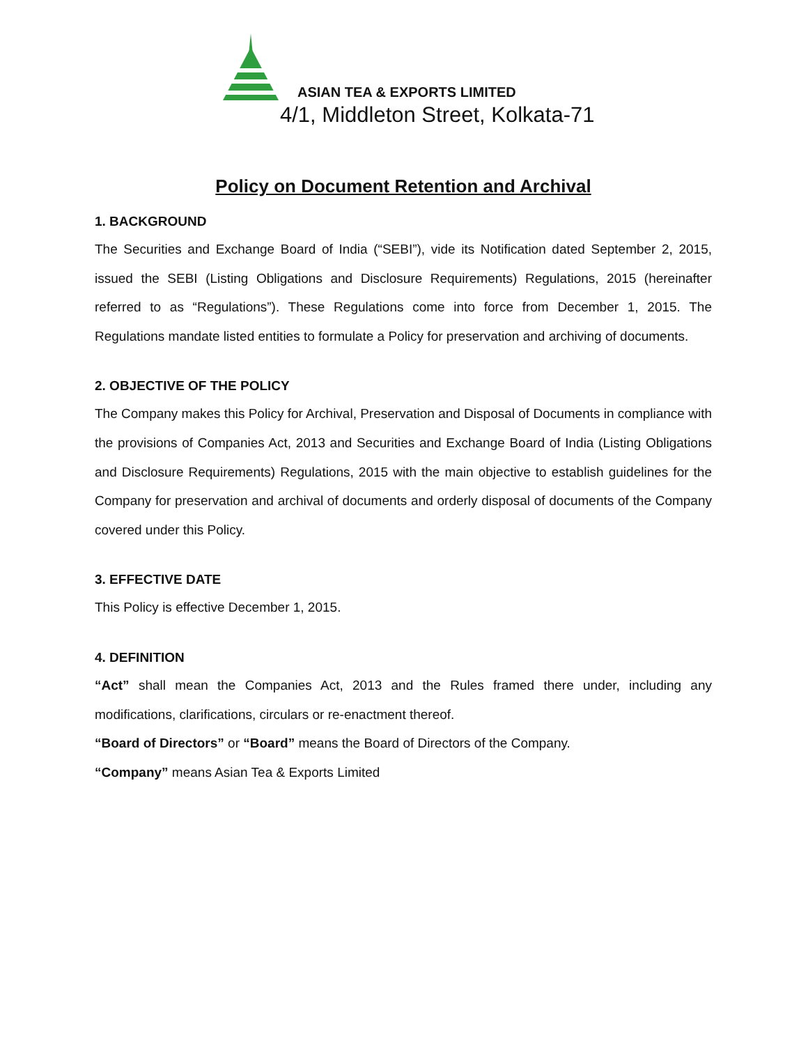ASIAN TEA & EXPORTS LIMITED
4/1, Middleton Street, Kolkata-71
Policy on Document Retention and Archival
1. BACKGROUND
The Securities and Exchange Board of India (“SEBI”), vide its Notification dated September 2, 2015, issued the SEBI (Listing Obligations and Disclosure Requirements) Regulations, 2015 (hereinafter referred to as “Regulations”). These Regulations come into force from December 1, 2015. The Regulations mandate listed entities to formulate a Policy for preservation and archiving of documents.
2. OBJECTIVE OF THE POLICY
The Company makes this Policy for Archival, Preservation and Disposal of Documents in compliance with the provisions of Companies Act, 2013 and Securities and Exchange Board of India (Listing Obligations and Disclosure Requirements) Regulations, 2015 with the main objective to establish guidelines for the Company for preservation and archival of documents and orderly disposal of documents of the Company covered under this Policy.
3. EFFECTIVE DATE
This Policy is effective December 1, 2015.
4. DEFINITION
“Act” shall mean the Companies Act, 2013 and the Rules framed there under, including any modifications, clarifications, circulars or re-enactment thereof.
“Board of Directors” or “Board” means the Board of Directors of the Company.
“Company” means Asian Tea & Exports Limited